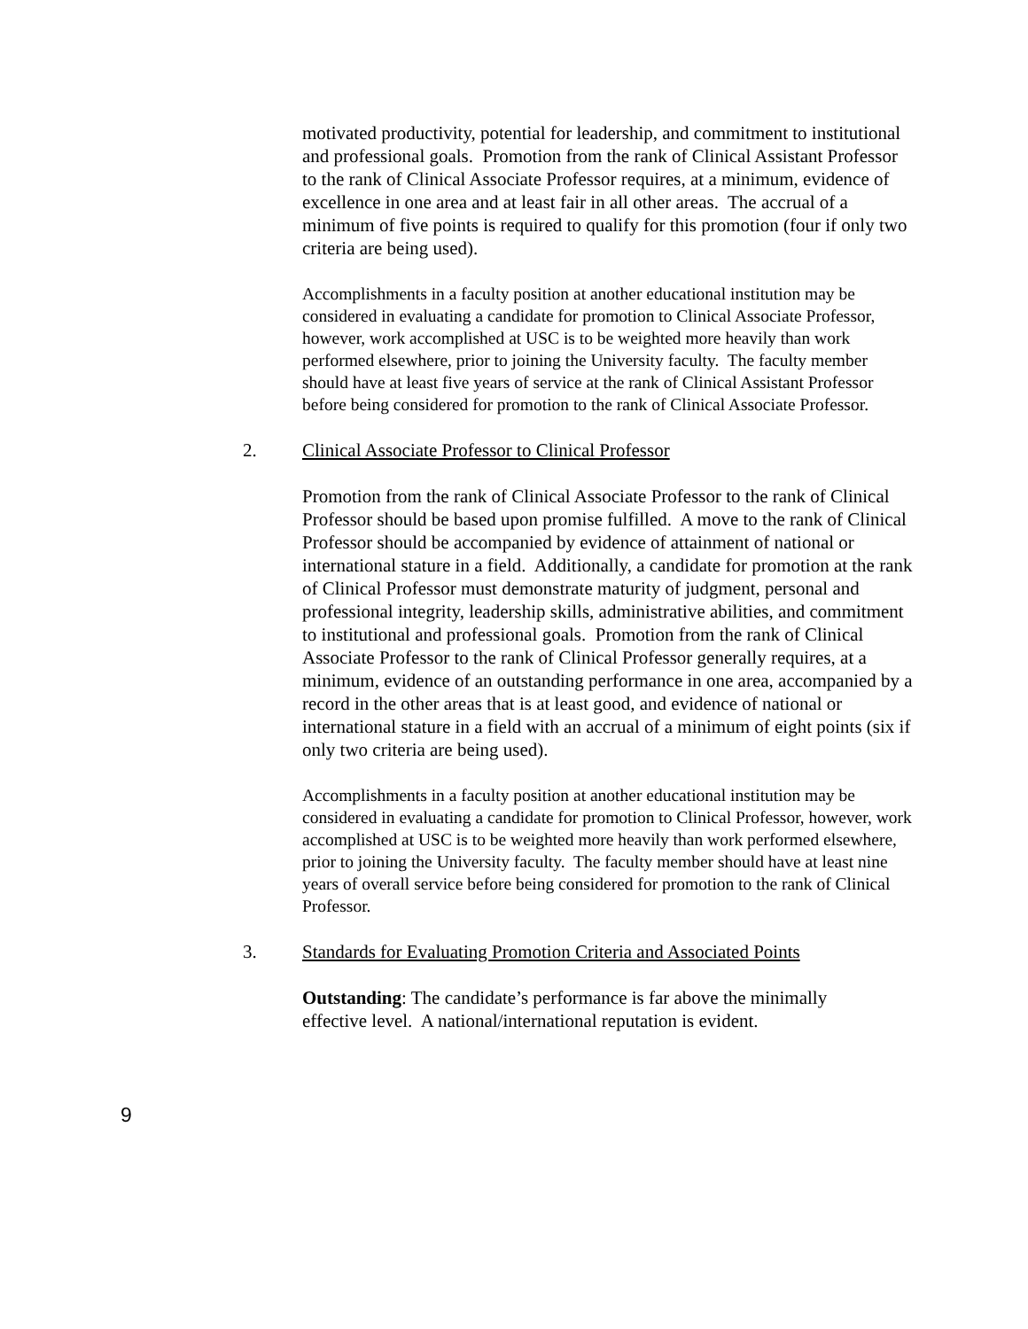motivated productivity, potential for leadership, and commitment to institutional and professional goals. Promotion from the rank of Clinical Assistant Professor to the rank of Clinical Associate Professor requires, at a minimum, evidence of excellence in one area and at least fair in all other areas. The accrual of a minimum of five points is required to qualify for this promotion (four if only two criteria are being used).
Accomplishments in a faculty position at another educational institution may be considered in evaluating a candidate for promotion to Clinical Associate Professor, however, work accomplished at USC is to be weighted more heavily than work performed elsewhere, prior to joining the University faculty. The faculty member should have at least five years of service at the rank of Clinical Assistant Professor before being considered for promotion to the rank of Clinical Associate Professor.
2. Clinical Associate Professor to Clinical Professor
Promotion from the rank of Clinical Associate Professor to the rank of Clinical Professor should be based upon promise fulfilled. A move to the rank of Clinical Professor should be accompanied by evidence of attainment of national or international stature in a field. Additionally, a candidate for promotion at the rank of Clinical Professor must demonstrate maturity of judgment, personal and professional integrity, leadership skills, administrative abilities, and commitment to institutional and professional goals. Promotion from the rank of Clinical Associate Professor to the rank of Clinical Professor generally requires, at a minimum, evidence of an outstanding performance in one area, accompanied by a record in the other areas that is at least good, and evidence of national or international stature in a field with an accrual of a minimum of eight points (six if only two criteria are being used).
Accomplishments in a faculty position at another educational institution may be considered in evaluating a candidate for promotion to Clinical Professor, however, work accomplished at USC is to be weighted more heavily than work performed elsewhere, prior to joining the University faculty. The faculty member should have at least nine years of overall service before being considered for promotion to the rank of Clinical Professor.
3. Standards for Evaluating Promotion Criteria and Associated Points
Outstanding: The candidate’s performance is far above the minimally effective level. A national/international reputation is evident.
9